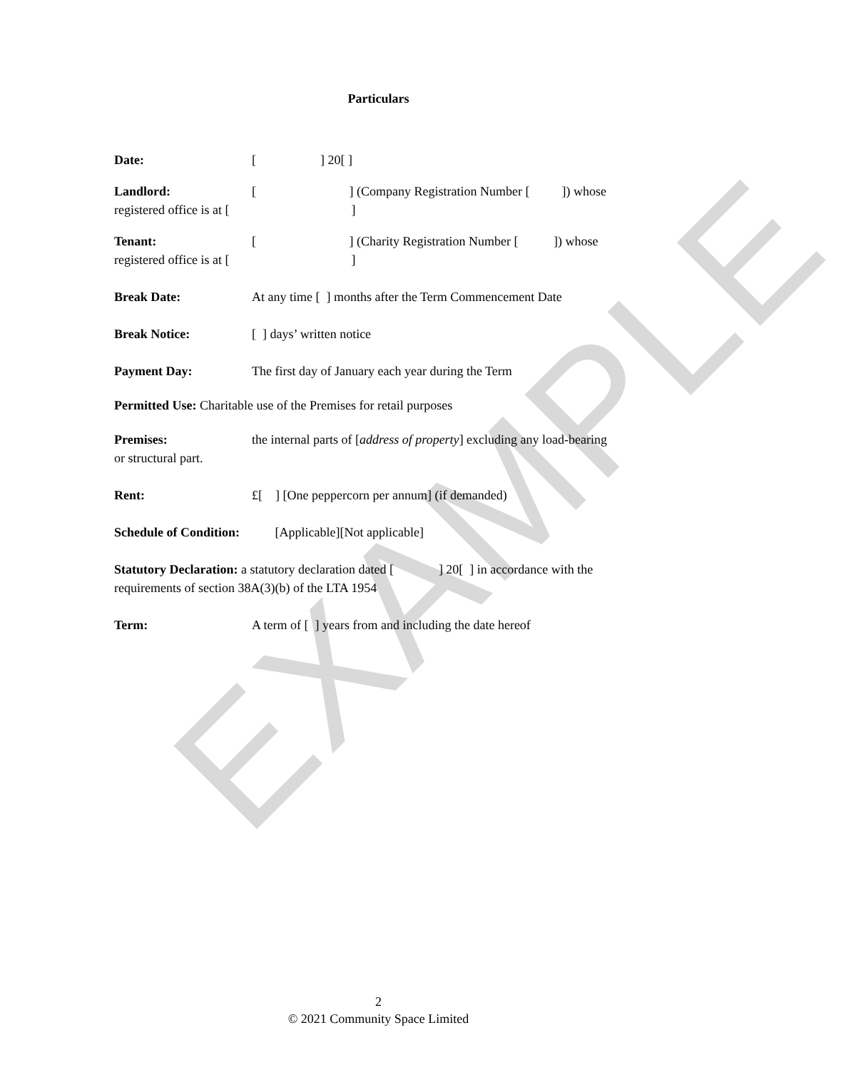EXAMPLE
Particulars
Date: [ ] 20[ ]
Landlord: [ ] (Company Registration Number [ ]) whose
registered office is at [ ]
Tenant: [ ] (Charity Registration Number [ ]) whose
registered office is at [ ]
Break Date: At any time [ ] months after the Term Commencement Date
Break Notice: [ ] days’ written notice
Payment Day: The first day of January each year during the Term
Permitted Use: Charitable use of the Premises for retail purposes
Premises: the internal parts of [address of property] excluding any load-bearing
or structural part.
Rent: £[ ] [One peppercorn per annum] (if demanded)
Schedule of Condition: [Applicable][Not applicable]
Statutory Declaration: a statutory declaration dated [ ] 20[ ] in accordance with the
requirements of section 38A(3)(b) of the LTA 1954
Term: A term of [ ] years from and including the date hereof
2
© 2021 Community Space Limited